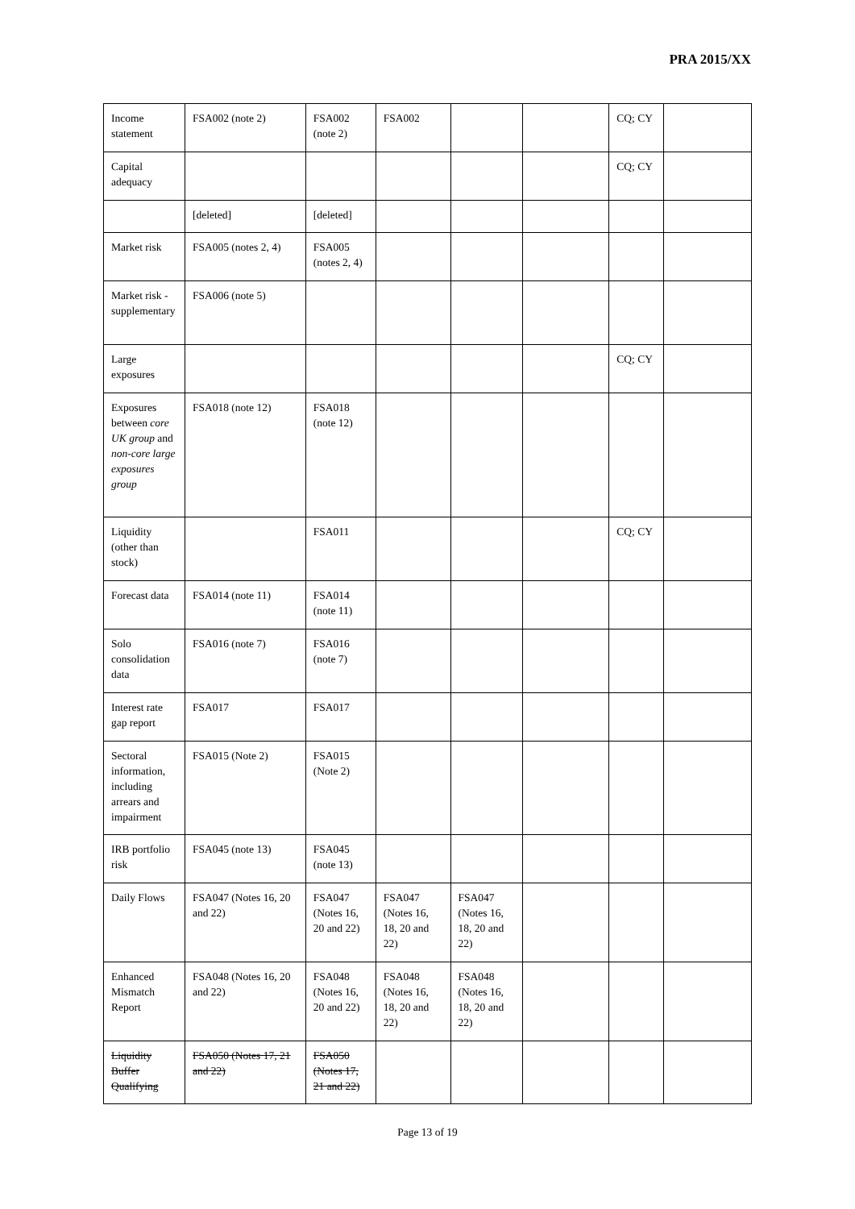PRA 2015/XX
| Income statement | FSA002 (note 2) | FSA002 (note 2) | FSA002 | | | CQ; CY | |
| Capital adequacy | | | | | | CQ; CY | |
| | [deleted] | [deleted] | | | | | |
| Market risk | FSA005 (notes 2, 4) | FSA005 (notes 2, 4) | | | | | |
| Market risk - supplementary | FSA006 (note 5) | | | | | | |
| Large exposures | | | | | | CQ; CY | |
| Exposures between core UK group and non-core large exposures group | FSA018 (note 12) | FSA018 (note 12) | | | | | |
| Liquidity (other than stock) | | FSA011 | | | | CQ; CY | |
| Forecast data | FSA014 (note 11) | FSA014 (note 11) | | | | | |
| Solo consolidation data | FSA016 (note 7) | FSA016 (note 7) | | | | | |
| Interest rate gap report | FSA017 | FSA017 | | | | | |
| Sectoral information, including arrears and impairment | FSA015 (Note 2) | FSA015 (Note 2) | | | | | |
| IRB portfolio risk | FSA045 (note 13) | FSA045 (note 13) | | | | | |
| Daily Flows | FSA047 (Notes 16, 20 and 22) | FSA047 (Notes 16, 20 and 22) | FSA047 (Notes 16, 18, 20 and 22) | FSA047 (Notes 16, 18, 20 and 22) | | | |
| Enhanced Mismatch Report | FSA048 (Notes 16, 20 and 22) | FSA048 (Notes 16, 20 and 22) | FSA048 (Notes 16, 18, 20 and 22) | FSA048 (Notes 16, 18, 20 and 22) | | | |
| Liquidity Buffer Qualifying | FSA050 (Notes 17, 21 and 22) | FSA050 (Notes 17, 21 and 22) | | | | | |
Page 13 of 19